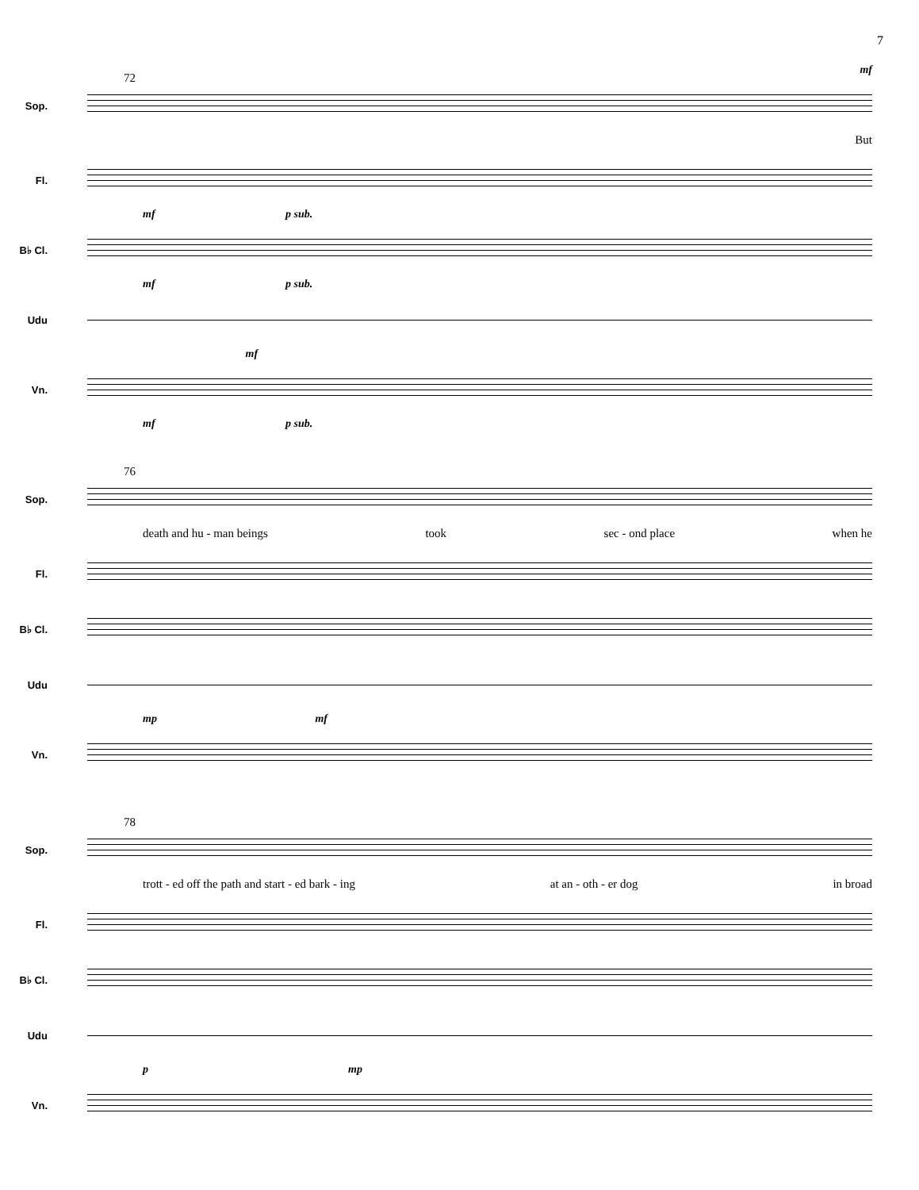7
mf
72 Sop.
But
Fl.
mf p sub.
B♭ Cl.
mf p sub.
Udu
mf
Vn.
mf p sub.
76 Sop.
death and hu - man beings took sec - ond place when he
Fl.
B♭ Cl.
Udu
mp mf
Vn.
78 Sop.
trott - ed off the path and start - ed bark - ing at an - oth - er dog in broad
Fl.
B♭ Cl.
Udu
p mp
Vn.